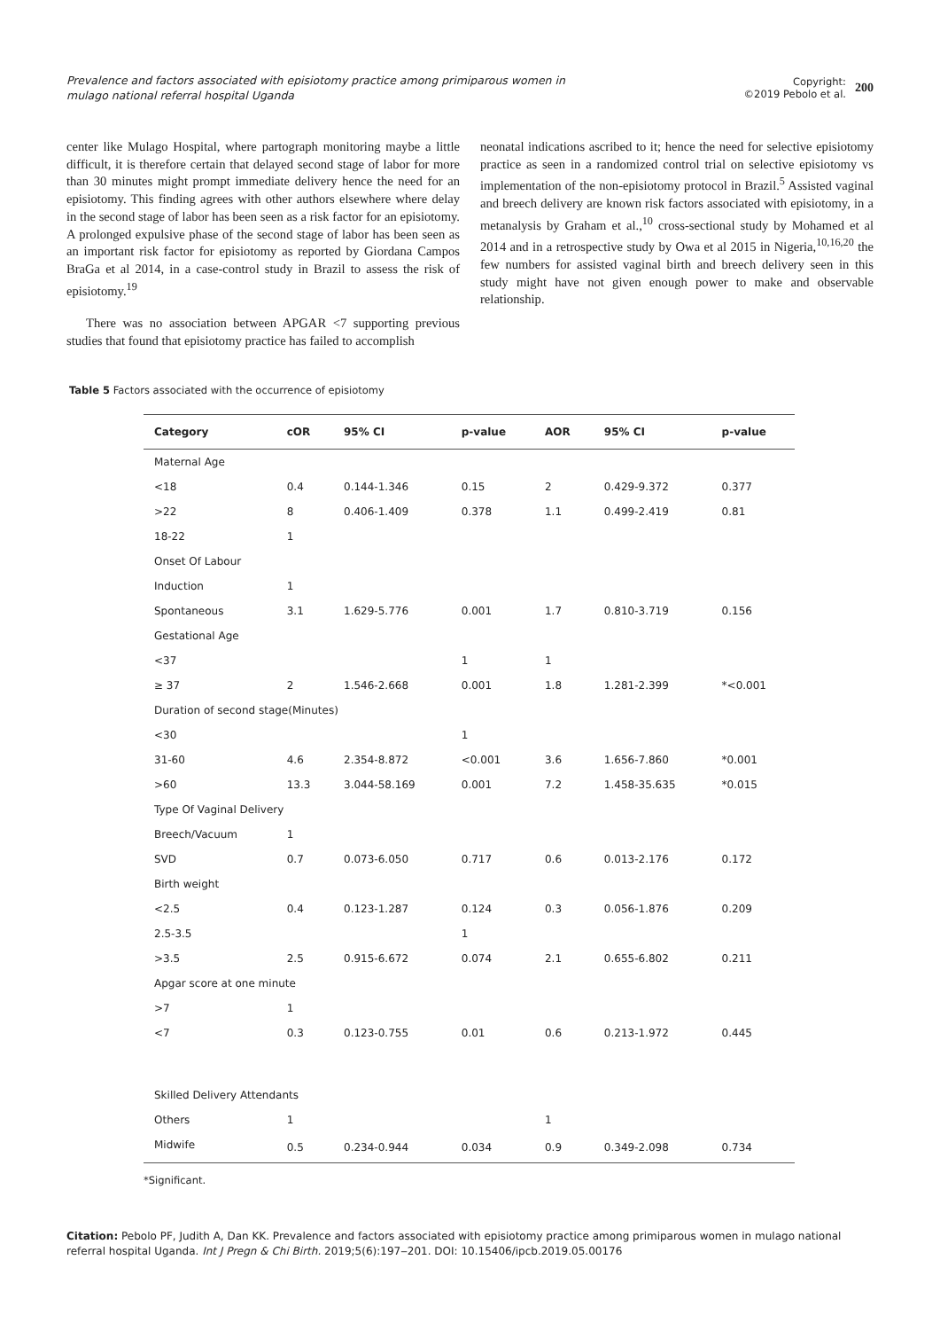Prevalence and factors associated with episiotomy practice among primiparous women in mulago national referral hospital Uganda
Copyright:
©2019 Pebolo et al.
200
center like Mulago Hospital, where partograph monitoring maybe a little difficult, it is therefore certain that delayed second stage of labor for more than 30 minutes might prompt immediate delivery hence the need for an episiotomy. This finding agrees with other authors elsewhere where delay in the second stage of labor has been seen as a risk factor for an episiotomy. A prolonged expulsive phase of the second stage of labor has been seen as an important risk factor for episiotomy as reported by Giordana Campos BraGa et al 2014, in a case-control study in Brazil to assess the risk of episiotomy.<sup>19</sup>
There was no association between APGAR <7 supporting previous studies that found that episiotomy practice has failed to accomplish
neonatal indications ascribed to it; hence the need for selective episiotomy practice as seen in a randomized control trial on selective episiotomy vs implementation of the non-episiotomy protocol in Brazil.<sup>5</sup> Assisted vaginal and breech delivery are known risk factors associated with episiotomy, in a metanalysis by Graham et al.,<sup>10</sup> cross-sectional study by Mohamed et al 2014 and in a retrospective study by Owa et al 2015 in Nigeria,<sup>10,16,20</sup> the few numbers for assisted vaginal birth and breech delivery seen in this study might have not given enough power to make and observable relationship.
Table 5 Factors associated with the occurrence of episiotomy
| Category | cOR | 95% CI | p-value | AOR | 95% CI | p-value |
| --- | --- | --- | --- | --- | --- | --- |
| Maternal Age | | | | | | |
| <18 | 0.4 | 0.144-1.346 | 0.15 | 2 | 0.429-9.372 | 0.377 |
| >22 | 8 | 0.406-1.409 | 0.378 | 1.1 | 0.499-2.419 | 0.81 |
| 18-22 | 1 | | | | | |
| Onset Of Labour | | | | | | |
| Induction | 1 | | | | | |
| Spontaneous | 3.1 | 1.629-5.776 | 0.001 | 1.7 | 0.810-3.719 | 0.156 |
| Gestational Age | | | | | | |
| <37 | | | 1 | 1 | | |
| ≥ 37 | 2 | 1.546-2.668 | 0.001 | 1.8 | 1.281-2.399 | *<0.001 |
| Duration of second stage(Minutes) | | | | | | |
| <30 | | | 1 | | | |
| 31-60 | 4.6 | 2.354-8.872 | <0.001 | 3.6 | 1.656-7.860 | *0.001 |
| >60 | 13.3 | 3.044-58.169 | 0.001 | 7.2 | 1.458-35.635 | *0.015 |
| Type Of Vaginal Delivery | | | | | | |
| Breech/Vacuum | 1 | | | | | |
| SVD | 0.7 | 0.073-6.050 | 0.717 | 0.6 | 0.013-2.176 | 0.172 |
| Birth weight | | | | | | |
| <2.5 | 0.4 | 0.123-1.287 | 0.124 | 0.3 | 0.056-1.876 | 0.209 |
| 2.5-3.5 | | | 1 | | | |
| >3.5 | 2.5 | 0.915-6.672 | 0.074 | 2.1 | 0.655-6.802 | 0.211 |
| Apgar score at one minute | | | | | | |
| >7 | 1 | | | | | |
| <7 | 0.3 | 0.123-0.755 | 0.01 | 0.6 | 0.213-1.972 | 0.445 |
| Skilled Delivery Attendants | | | | | | |
| Others | 1 | | | 1 | | |
| Midwife | 0.5 | 0.234-0.944 | 0.034 | 0.9 | 0.349-2.098 | 0.734 |
*Significant.
Citation: Pebolo PF, Judith A, Dan KK. Prevalence and factors associated with episiotomy practice among primiparous women in mulago national referral hospital Uganda. Int J Pregn & Chi Birth. 2019;5(6):197‒201. DOI: 10.15406/ipcb.2019.05.00176